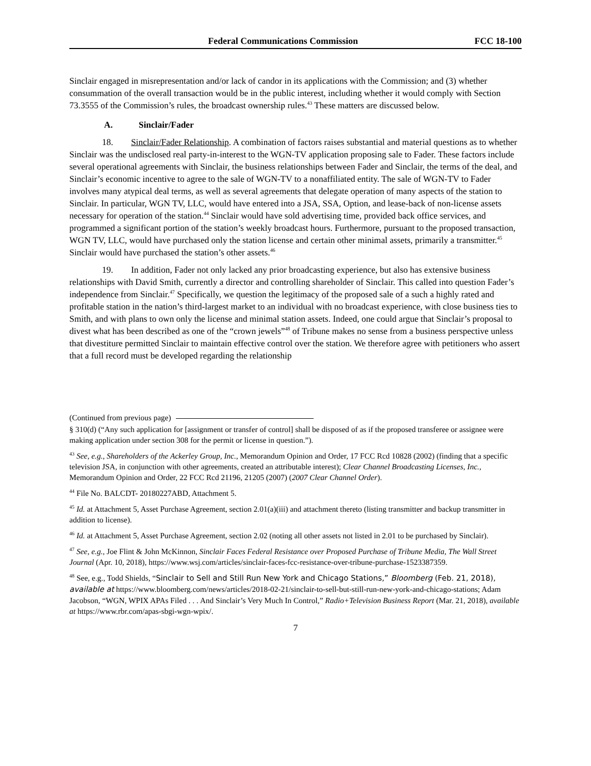Federal Communications Commission FCC 18-100
Sinclair engaged in misrepresentation and/or lack of candor in its applications with the Commission; and (3) whether consummation of the overall transaction would be in the public interest, including whether it would comply with Section 73.3555 of the Commission’s rules, the broadcast ownership rules.<sup>43</sup> These matters are discussed below.
A. Sinclair/Fader
18. Sinclair/Fader Relationship. A combination of factors raises substantial and material questions as to whether Sinclair was the undisclosed real party-in-interest to the WGN-TV application proposing sale to Fader. These factors include several operational agreements with Sinclair, the business relationships between Fader and Sinclair, the terms of the deal, and Sinclair’s economic incentive to agree to the sale of WGN-TV to a nonaffiliated entity. The sale of WGN-TV to Fader involves many atypical deal terms, as well as several agreements that delegate operation of many aspects of the station to Sinclair. In particular, WGN TV, LLC, would have entered into a JSA, SSA, Option, and lease-back of non-license assets necessary for operation of the station.<sup>44</sup> Sinclair would have sold advertising time, provided back office services, and programmed a significant portion of the station’s weekly broadcast hours. Furthermore, pursuant to the proposed transaction, WGN TV, LLC, would have purchased only the station license and certain other minimal assets, primarily a transmitter.<sup>45</sup> Sinclair would have purchased the station’s other assets.<sup>46</sup>
19. In addition, Fader not only lacked any prior broadcasting experience, but also has extensive business relationships with David Smith, currently a director and controlling shareholder of Sinclair. This called into question Fader’s independence from Sinclair.<sup>47</sup> Specifically, we question the legitimacy of the proposed sale of a such a highly rated and profitable station in the nation’s third-largest market to an individual with no broadcast experience, with close business ties to Smith, and with plans to own only the license and minimal station assets. Indeed, one could argue that Sinclair’s proposal to divest what has been described as one of the “crown jewels”<sup>48</sup> of Tribune makes no sense from a business perspective unless that divestiture permitted Sinclair to maintain effective control over the station. We therefore agree with petitioners who assert that a full record must be developed regarding the relationship
(Continued from previous page)
§ 310(d) (“Any such application for [assignment or transfer of control] shall be disposed of as if the proposed transferee or assignee were making application under section 308 for the permit or license in question.”).
<sup>43</sup> See, e.g., Shareholders of the Ackerley Group, Inc., Memorandum Opinion and Order, 17 FCC Rcd 10828 (2002) (finding that a specific television JSA, in conjunction with other agreements, created an attributable interest); Clear Channel Broadcasting Licenses, Inc., Memorandum Opinion and Order, 22 FCC Rcd 21196, 21205 (2007) (2007 Clear Channel Order).
<sup>44</sup> File No. BALCDT- 20180227ABD, Attachment 5.
<sup>45</sup> Id. at Attachment 5, Asset Purchase Agreement, section 2.01(a)(iii) and attachment thereto (listing transmitter and backup transmitter in addition to license).
<sup>46</sup> Id. at Attachment 5, Asset Purchase Agreement, section 2.02 (noting all other assets not listed in 2.01 to be purchased by Sinclair).
<sup>47</sup> See, e.g., Joe Flint & John McKinnon, Sinclair Faces Federal Resistance over Proposed Purchase of Tribune Media, The Wall Street Journal (Apr. 10, 2018), https://www.wsj.com/articles/sinclair-faces-fcc-resistance-over-tribune-purchase-1523387359.
<sup>48</sup> See, e.g., Todd Shields, “Sinclair to Sell and Still Run New York and Chicago Stations,” Bloomberg (Feb. 21, 2018), available at https://www.bloomberg.com/news/articles/2018-02-21/sinclair-to-sell-but-still-run-new-york-and-chicago-stations; Adam Jacobson, “WGN, WPIX APAs Filed . . . And Sinclair’s Very Much In Control,” Radio+Television Business Report (Mar. 21, 2018), available at https://www.rbr.com/apas-sbgi-wgn-wpix/.
7